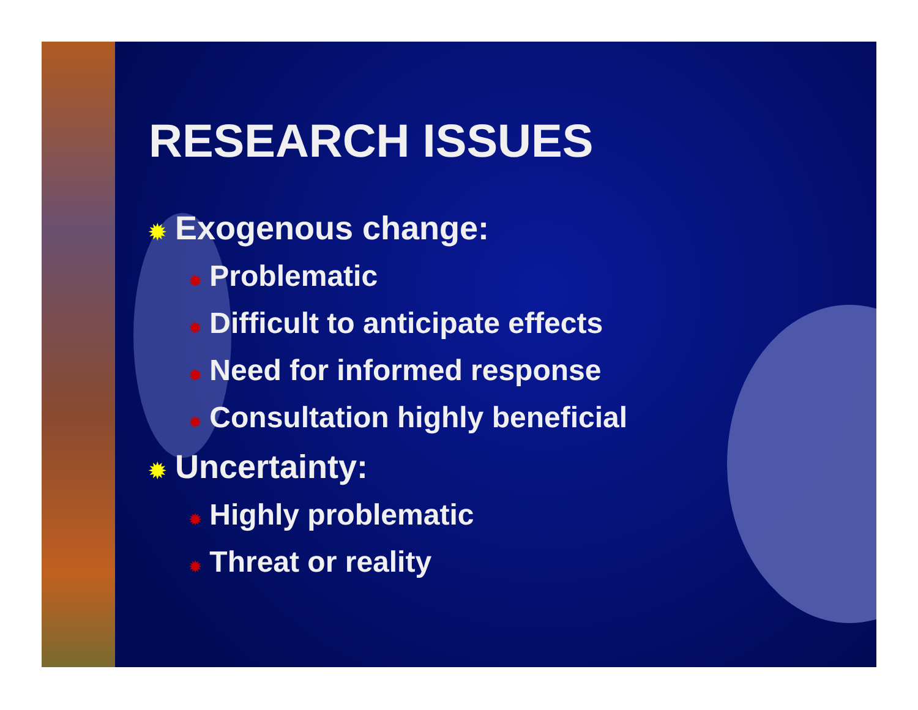RESEARCH ISSUES
✹ Exogenous change:
✹ Problematic
✹ Difficult to anticipate effects
✹ Need for informed response
✹ Consultation highly beneficial
✹ Uncertainty:
✹ Highly problematic
✹ Threat or reality